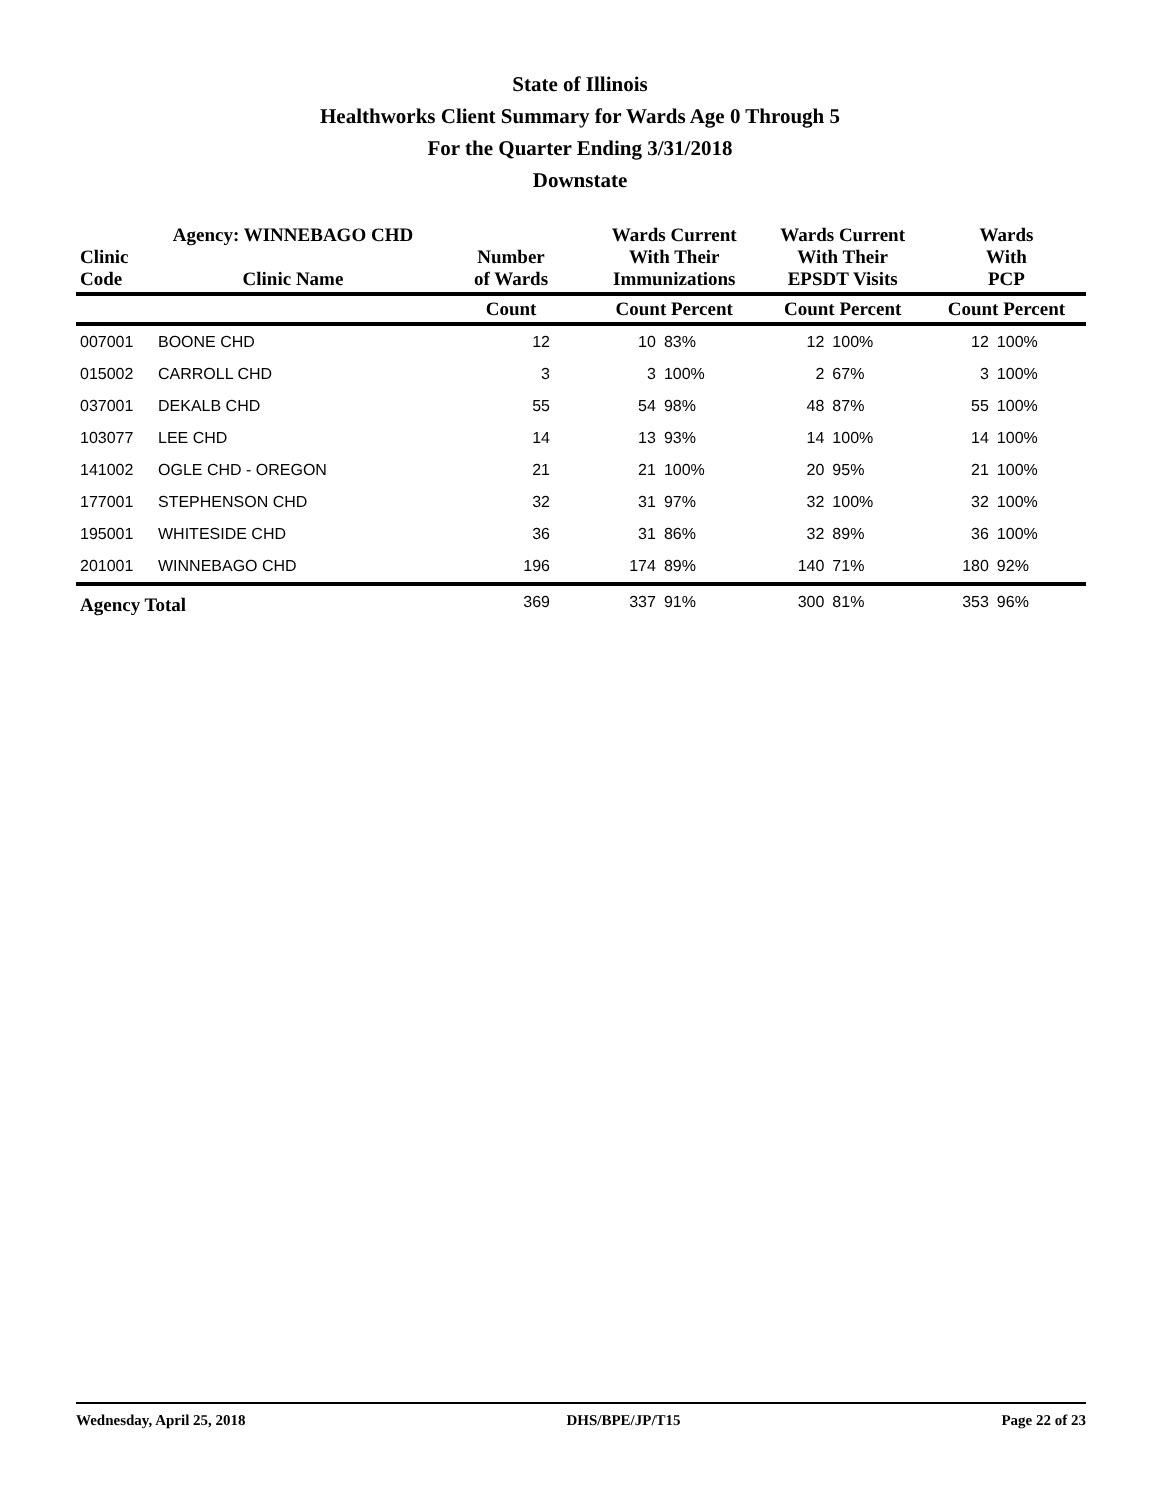State of Illinois
Healthworks Client Summary for Wards Age 0 Through 5
For the Quarter Ending 3/31/2018
Downstate
| Clinic Code | Agency: WINNEBAGO CHD Clinic Name | Number of Wards | Wards Current With Their Immunizations | | Wards Current With Their EPSDT Visits | | Wards With PCP | |
| --- | --- | --- | --- | --- | --- | --- | --- | --- |
| | | Count | Count Percent | | Count Percent | | Count Percent | |
| 007001 | BOONE CHD | 12 | 10 | 83% | 12 | 100% | 12 | 100% |
| 015002 | CARROLL CHD | 3 | 3 | 100% | 2 | 67% | 3 | 100% |
| 037001 | DEKALB CHD | 55 | 54 | 98% | 48 | 87% | 55 | 100% |
| 103077 | LEE CHD | 14 | 13 | 93% | 14 | 100% | 14 | 100% |
| 141002 | OGLE CHD - OREGON | 21 | 21 | 100% | 20 | 95% | 21 | 100% |
| 177001 | STEPHENSON CHD | 32 | 31 | 97% | 32 | 100% | 32 | 100% |
| 195001 | WHITESIDE CHD | 36 | 31 | 86% | 32 | 89% | 36 | 100% |
| 201001 | WINNEBAGO CHD | 196 | 174 | 89% | 140 | 71% | 180 | 92% |
| Agency Total | | 369 | 337 | 91% | 300 | 81% | 353 | 96% |
Wednesday, April 25, 2018 DHS/BPE/JP/T15 Page 22 of 23